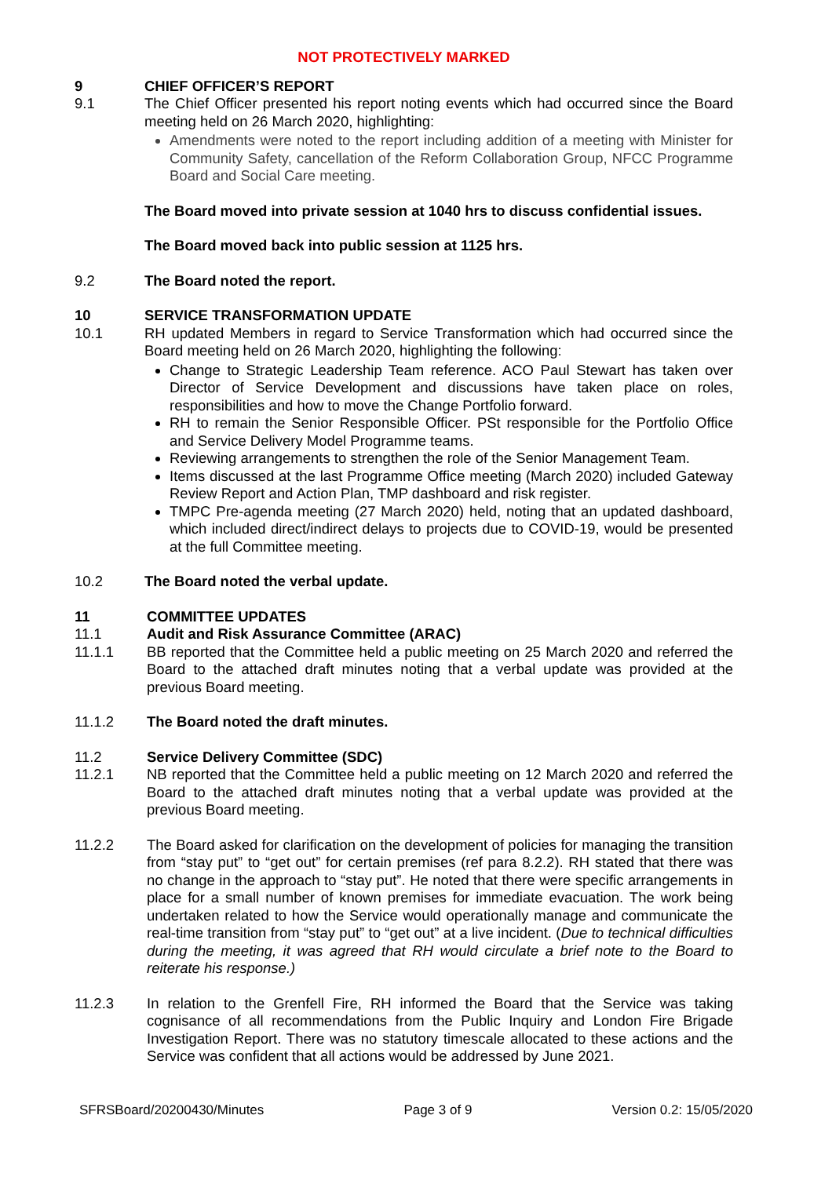NOT PROTECTIVELY MARKED
9 CHIEF OFFICER’S REPORT
9.1 The Chief Officer presented his report noting events which had occurred since the Board meeting held on 26 March 2020, highlighting:
Amendments were noted to the report including addition of a meeting with Minister for Community Safety, cancellation of the Reform Collaboration Group, NFCC Programme Board and Social Care meeting.
The Board moved into private session at 1040 hrs to discuss confidential issues.
The Board moved back into public session at 1125 hrs.
9.2 The Board noted the report.
10 SERVICE TRANSFORMATION UPDATE
10.1 RH updated Members in regard to Service Transformation which had occurred since the Board meeting held on 26 March 2020, highlighting the following:
Change to Strategic Leadership Team reference. ACO Paul Stewart has taken over Director of Service Development and discussions have taken place on roles, responsibilities and how to move the Change Portfolio forward.
RH to remain the Senior Responsible Officer. PSt responsible for the Portfolio Office and Service Delivery Model Programme teams.
Reviewing arrangements to strengthen the role of the Senior Management Team.
Items discussed at the last Programme Office meeting (March 2020) included Gateway Review Report and Action Plan, TMP dashboard and risk register.
TMPC Pre-agenda meeting (27 March 2020) held, noting that an updated dashboard, which included direct/indirect delays to projects due to COVID-19, would be presented at the full Committee meeting.
10.2 The Board noted the verbal update.
11 COMMITTEE UPDATES
11.1 Audit and Risk Assurance Committee (ARAC)
11.1.1 BB reported that the Committee held a public meeting on 25 March 2020 and referred the Board to the attached draft minutes noting that a verbal update was provided at the previous Board meeting.
11.1.2 The Board noted the draft minutes.
11.2 Service Delivery Committee (SDC)
11.2.1 NB reported that the Committee held a public meeting on 12 March 2020 and referred the Board to the attached draft minutes noting that a verbal update was provided at the previous Board meeting.
11.2.2 The Board asked for clarification on the development of policies for managing the transition from “stay put” to “get out” for certain premises (ref para 8.2.2). RH stated that there was no change in the approach to “stay put”. He noted that there were specific arrangements in place for a small number of known premises for immediate evacuation. The work being undertaken related to how the Service would operationally manage and communicate the real-time transition from “stay put” to “get out” at a live incident. (Due to technical difficulties during the meeting, it was agreed that RH would circulate a brief note to the Board to reiterate his response.)
11.2.3 In relation to the Grenfell Fire, RH informed the Board that the Service was taking cognisance of all recommendations from the Public Inquiry and London Fire Brigade Investigation Report. There was no statutory timescale allocated to these actions and the Service was confident that all actions would be addressed by June 2021.
SFRSBoard/20200430/Minutes Page 3 of 9 Version 0.2: 15/05/2020